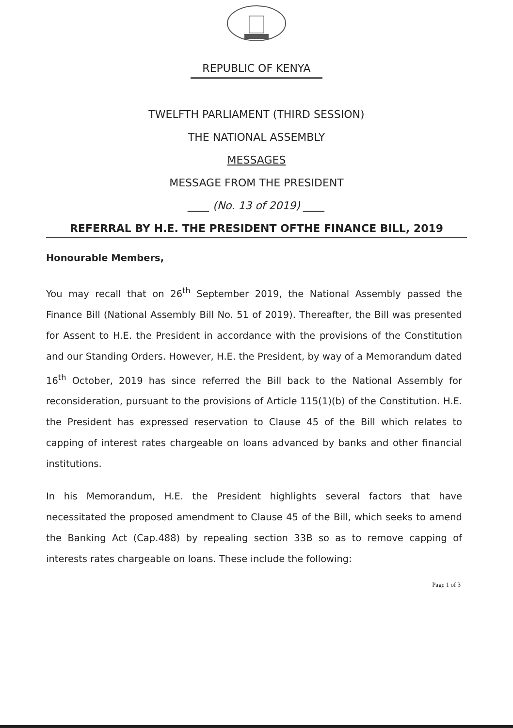REPUBLIC OF KENYA
TWELFTH PARLIAMENT (THIRD SESSION)
THE NATIONAL ASSEMBLY
MESSAGES
MESSAGE FROM THE PRESIDENT
____ (No. 13 of 2019) ____
REFERRAL BY H.E. THE PRESIDENT OFTHE FINANCE BILL, 2019
Honourable Members,
You may recall that on 26<sup>th</sup> September 2019, the National Assembly passed the Finance Bill (National Assembly Bill No. 51 of 2019). Thereafter, the Bill was presented for Assent to H.E. the President in accordance with the provisions of the Constitution and our Standing Orders. However, H.E. the President, by way of a Memorandum dated 16<sup>th</sup> October, 2019 has since referred the Bill back to the National Assembly for reconsideration, pursuant to the provisions of Article 115(1)(b) of the Constitution. H.E. the President has expressed reservation to Clause 45 of the Bill which relates to capping of interest rates chargeable on loans advanced by banks and other financial institutions.
In his Memorandum, H.E. the President highlights several factors that have necessitated the proposed amendment to Clause 45 of the Bill, which seeks to amend the Banking Act (Cap.488) by repealing section 33B so as to remove capping of interests rates chargeable on loans. These include the following:
Page 1 of 3